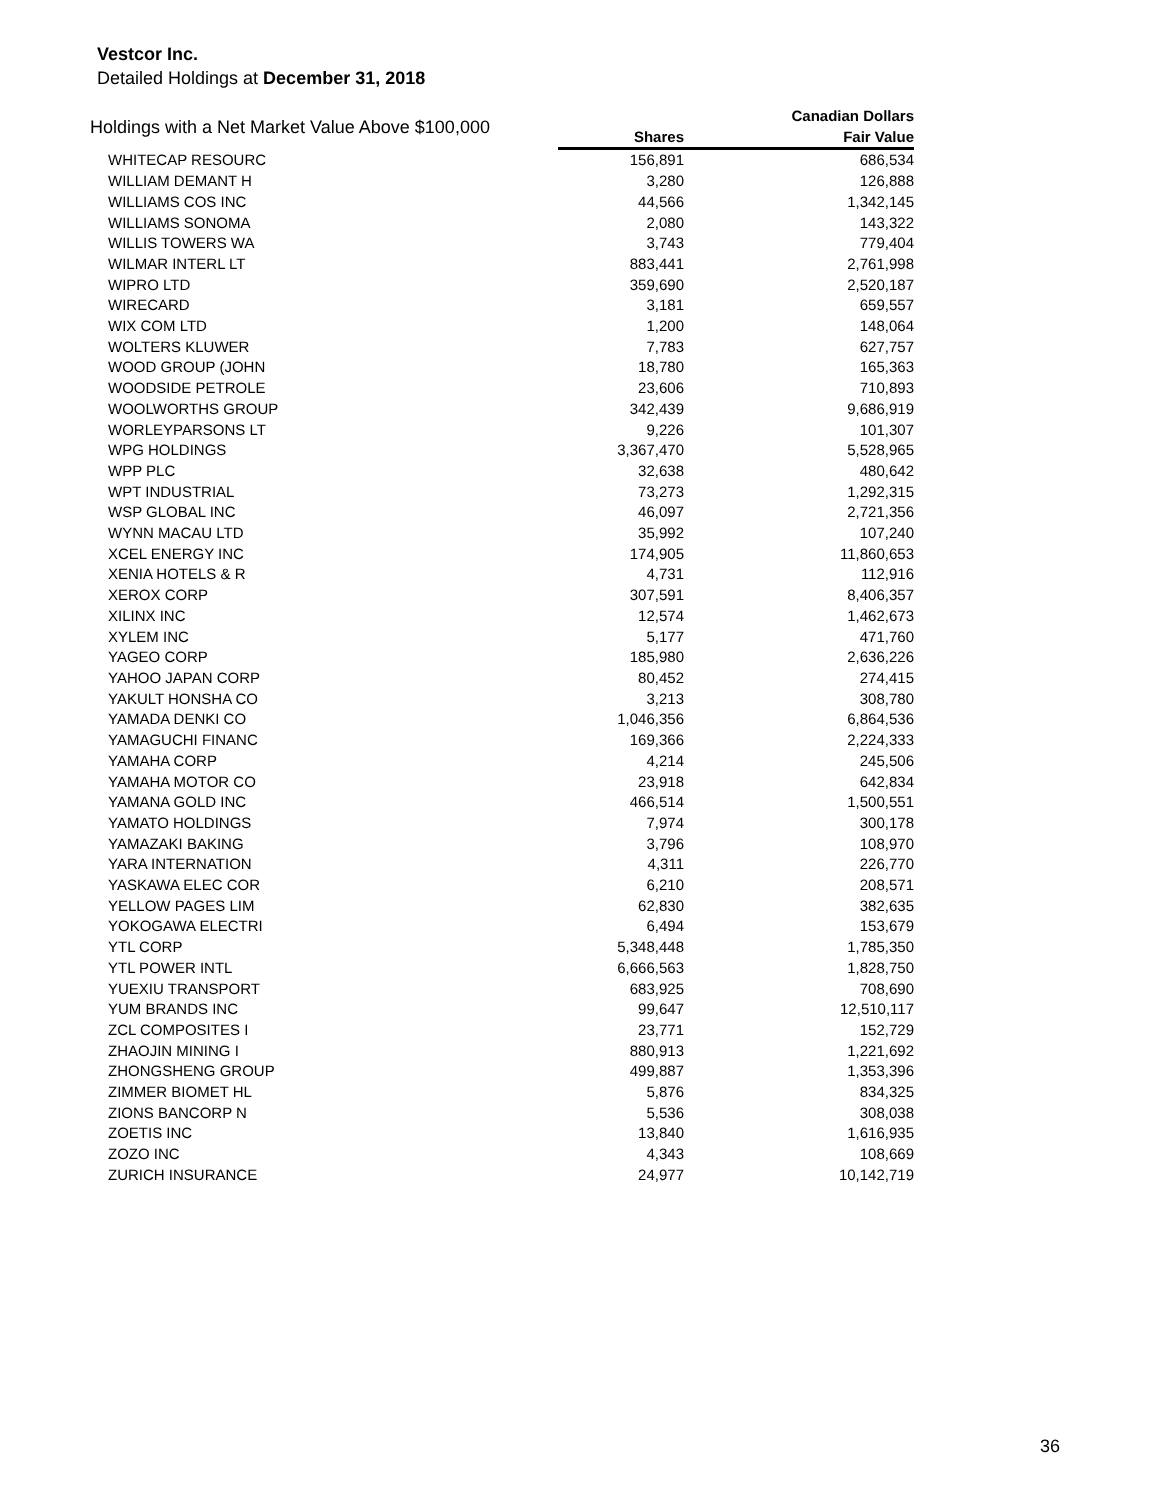Vestcor Inc.
Detailed Holdings at December 31, 2018
| Holdings with a Net Market Value Above $100,000 | | Canadian Dollars |
| --- | --- | --- |
| | Shares | Fair Value |
| WHITECAP RESOURC | 156,891 | 686,534 |
| WILLIAM DEMANT H | 3,280 | 126,888 |
| WILLIAMS COS INC | 44,566 | 1,342,145 |
| WILLIAMS SONOMA | 2,080 | 143,322 |
| WILLIS TOWERS WA | 3,743 | 779,404 |
| WILMAR INTERL LT | 883,441 | 2,761,998 |
| WIPRO LTD | 359,690 | 2,520,187 |
| WIRECARD | 3,181 | 659,557 |
| WIX COM LTD | 1,200 | 148,064 |
| WOLTERS KLUWER | 7,783 | 627,757 |
| WOOD GROUP (JOHN | 18,780 | 165,363 |
| WOODSIDE PETROLE | 23,606 | 710,893 |
| WOOLWORTHS GROUP | 342,439 | 9,686,919 |
| WORLEYPARSONS LT | 9,226 | 101,307 |
| WPG HOLDINGS | 3,367,470 | 5,528,965 |
| WPP PLC | 32,638 | 480,642 |
| WPT INDUSTRIAL | 73,273 | 1,292,315 |
| WSP GLOBAL INC | 46,097 | 2,721,356 |
| WYNN MACAU LTD | 35,992 | 107,240 |
| XCEL ENERGY INC | 174,905 | 11,860,653 |
| XENIA HOTELS & R | 4,731 | 112,916 |
| XEROX CORP | 307,591 | 8,406,357 |
| XILINX INC | 12,574 | 1,462,673 |
| XYLEM INC | 5,177 | 471,760 |
| YAGEO CORP | 185,980 | 2,636,226 |
| YAHOO JAPAN CORP | 80,452 | 274,415 |
| YAKULT HONSHA CO | 3,213 | 308,780 |
| YAMADA DENKI CO | 1,046,356 | 6,864,536 |
| YAMAGUCHI FINANC | 169,366 | 2,224,333 |
| YAMAHA CORP | 4,214 | 245,506 |
| YAMAHA MOTOR CO | 23,918 | 642,834 |
| YAMANA GOLD INC | 466,514 | 1,500,551 |
| YAMATO HOLDINGS | 7,974 | 300,178 |
| YAMAZAKI BAKING | 3,796 | 108,970 |
| YARA INTERNATION | 4,311 | 226,770 |
| YASKAWA ELEC COR | 6,210 | 208,571 |
| YELLOW PAGES LIM | 62,830 | 382,635 |
| YOKOGAWA ELECTRI | 6,494 | 153,679 |
| YTL CORP | 5,348,448 | 1,785,350 |
| YTL POWER INTL | 6,666,563 | 1,828,750 |
| YUEXIU TRANSPORT | 683,925 | 708,690 |
| YUM BRANDS INC | 99,647 | 12,510,117 |
| ZCL COMPOSITES I | 23,771 | 152,729 |
| ZHAOJIN MINING I | 880,913 | 1,221,692 |
| ZHONGSHENG GROUP | 499,887 | 1,353,396 |
| ZIMMER BIOMET HL | 5,876 | 834,325 |
| ZIONS BANCORP N | 5,536 | 308,038 |
| ZOETIS INC | 13,840 | 1,616,935 |
| ZOZO INC | 4,343 | 108,669 |
| ZURICH INSURANCE | 24,977 | 10,142,719 |
36